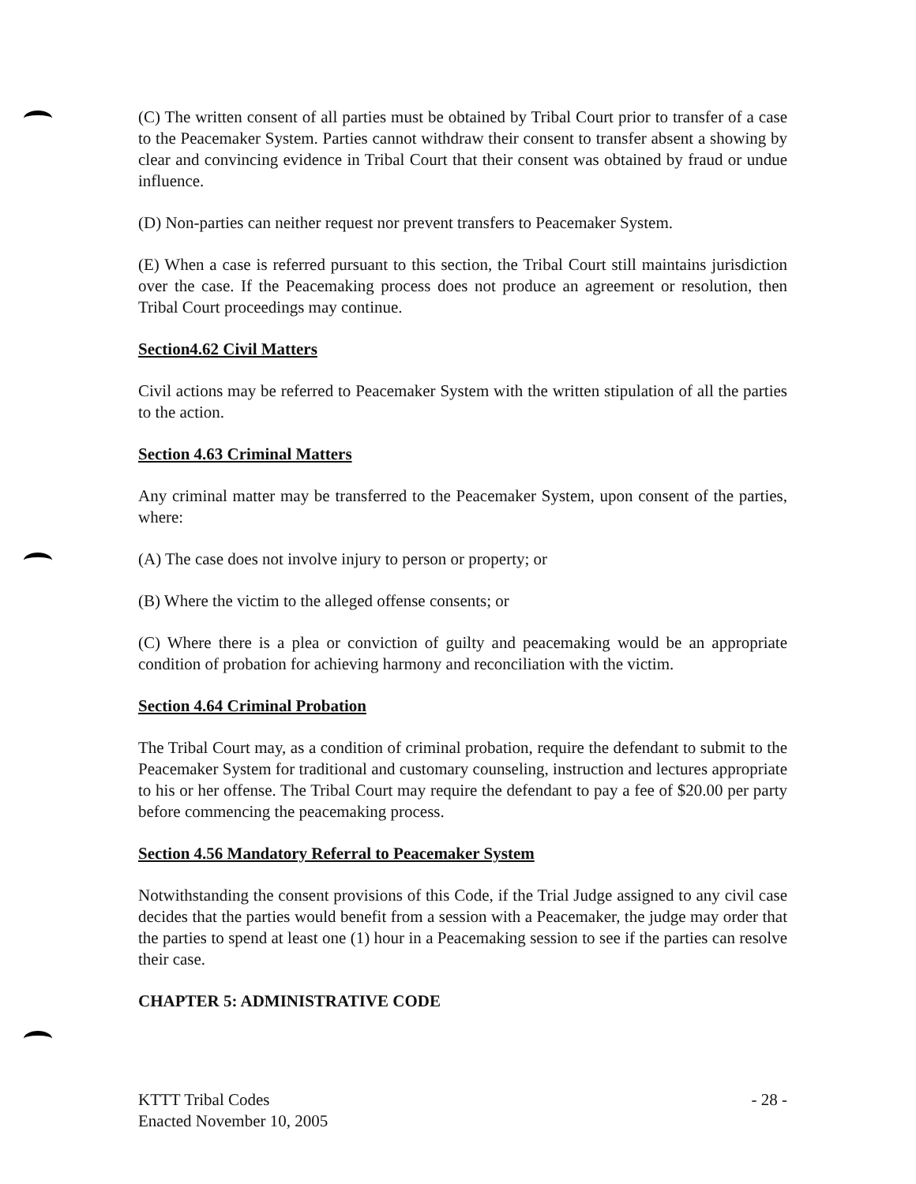(C) The written consent of all parties must be obtained by Tribal Court prior to transfer of a case to the Peacemaker System. Parties cannot withdraw their consent to transfer absent a showing by clear and convincing evidence in Tribal Court that their consent was obtained by fraud or undue influence.
(D) Non-parties can neither request nor prevent transfers to Peacemaker System.
(E) When a case is referred pursuant to this section, the Tribal Court still maintains jurisdiction over the case. If the Peacemaking process does not produce an agreement or resolution, then Tribal Court proceedings may continue.
Section4.62 Civil Matters
Civil actions may be referred to Peacemaker System with the written stipulation of all the parties to the action.
Section 4.63 Criminal Matters
Any criminal matter may be transferred to the Peacemaker System, upon consent of the parties, where:
(A) The case does not involve injury to person or property; or
(B) Where the victim to the alleged offense consents; or
(C) Where there is a plea or conviction of guilty and peacemaking would be an appropriate condition of probation for achieving harmony and reconciliation with the victim.
Section 4.64 Criminal Probation
The Tribal Court may, as a condition of criminal probation, require the defendant to submit to the Peacemaker System for traditional and customary counseling, instruction and lectures appropriate to his or her offense. The Tribal Court may require the defendant to pay a fee of $20.00 per party before commencing the peacemaking process.
Section 4.56 Mandatory Referral to Peacemaker System
Notwithstanding the consent provisions of this Code, if the Trial Judge assigned to any civil case decides that the parties would benefit from a session with a Peacemaker, the judge may order that the parties to spend at least one (1) hour in a Peacemaking session to see if the parties can resolve their case.
CHAPTER 5: ADMINISTRATIVE CODE
KTTT Tribal Codes
Enacted November 10, 2005
- 28 -